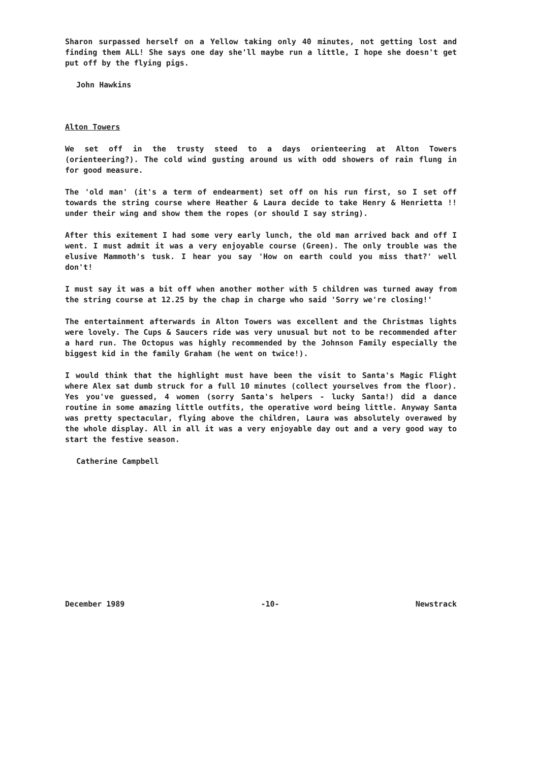Sharon surpassed herself on a Yellow taking only 40 minutes, not getting lost and finding them ALL! She says one day she'll maybe run a little, I hope she doesn't get put off by the flying pigs.
John Hawkins
Alton Towers
We set off in the trusty steed to a days orienteering at Alton Towers (orienteering?). The cold wind gusting around us with odd showers of rain flung in for good measure.
The 'old man' (it's a term of endearment) set off on his run first, so I set off towards the string course where Heather & Laura decide to take Henry & Henrietta !! under their wing and show them the ropes (or should I say string).
After this exitement I had some very early lunch, the old man arrived back and off I went. I must admit it was a very enjoyable course (Green). The only trouble was the elusive Mammoth's tusk. I hear you say 'How on earth could you miss that?' well don't!
I must say it was a bit off when another mother with 5 children was turned away from the string course at 12.25 by the chap in charge who said 'Sorry we're closing!'
The entertainment afterwards in Alton Towers was excellent and the Christmas lights were lovely. The Cups & Saucers ride was very unusual but not to be recommended after a hard run. The Octopus was highly recommended by the Johnson Family especially the biggest kid in the family Graham (he went on twice!).
I would think that the highlight must have been the visit to Santa's Magic Flight where Alex sat dumb struck for a full 10 minutes (collect yourselves from the floor). Yes you've guessed, 4 women (sorry Santa's helpers - lucky Santa!) did a dance routine in some amazing little outfits, the operative word being little. Anyway Santa was pretty spectacular, flying above the children, Laura was absolutely overawed by the whole display. All in all it was a very enjoyable day out and a very good way to start the festive season.
Catherine Campbell
December 1989 -10- Newstrack